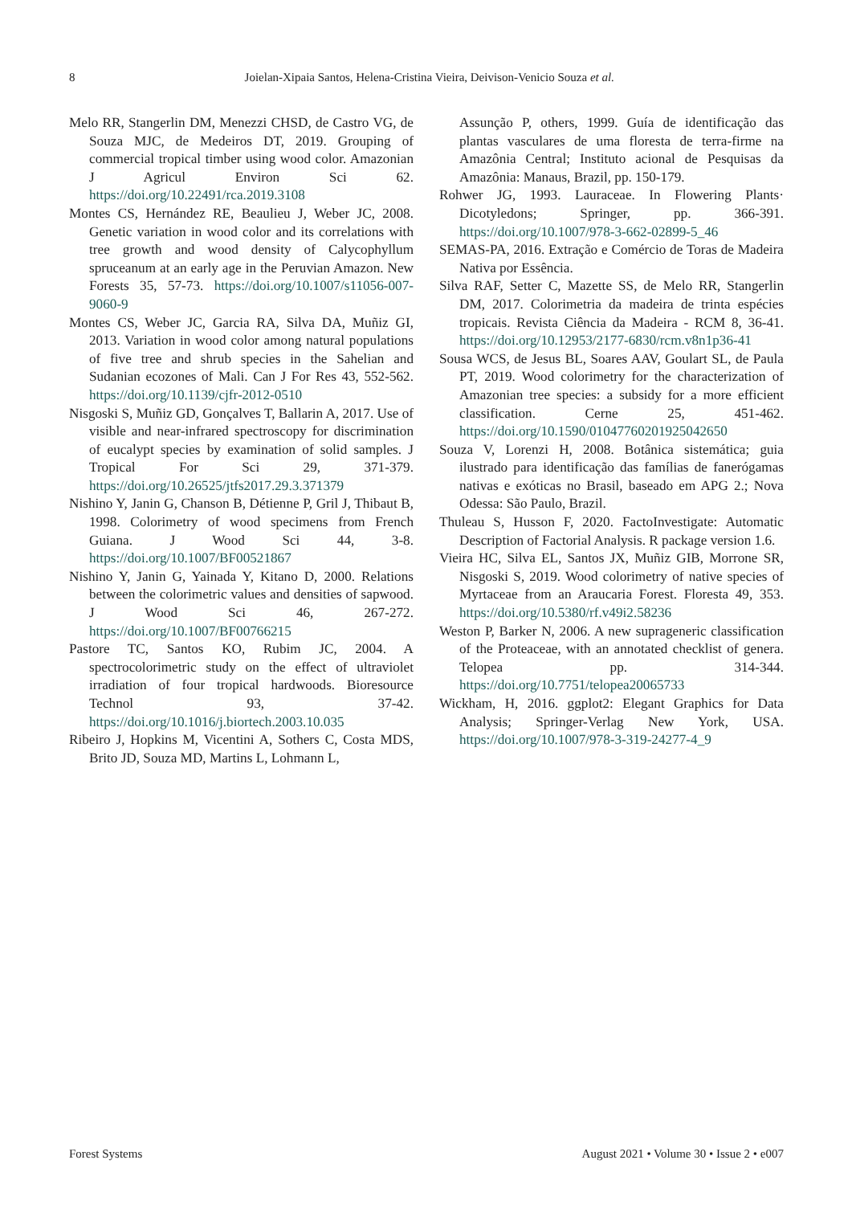8 Joielan-Xipaia Santos, Helena-Cristina Vieira, Deivison-Venicio Souza et al.
Melo RR, Stangerlin DM, Menezzi CHSD, de Castro VG, de Souza MJC, de Medeiros DT, 2019. Grouping of commercial tropical timber using wood color. Amazonian J Agricul Environ Sci 62. https://doi.org/10.22491/rca.2019.3108
Montes CS, Hernández RE, Beaulieu J, Weber JC, 2008. Genetic variation in wood color and its correlations with tree growth and wood density of Calycophyllum spruceanum at an early age in the Peruvian Amazon. New Forests 35, 57-73. https://doi.org/10.1007/s11056-007-9060-9
Montes CS, Weber JC, Garcia RA, Silva DA, Muñiz GI, 2013. Variation in wood color among natural populations of five tree and shrub species in the Sahelian and Sudanian ecozones of Mali. Can J For Res 43, 552-562. https://doi.org/10.1139/cjfr-2012-0510
Nisgoski S, Muñiz GD, Gonçalves T, Ballarin A, 2017. Use of visible and near-infrared spectroscopy for discrimination of eucalypt species by examination of solid samples. J Tropical For Sci 29, 371-379. https://doi.org/10.26525/jtfs2017.29.3.371379
Nishino Y, Janin G, Chanson B, Détienne P, Gril J, Thibaut B, 1998. Colorimetry of wood specimens from French Guiana. J Wood Sci 44, 3-8. https://doi.org/10.1007/BF00521867
Nishino Y, Janin G, Yainada Y, Kitano D, 2000. Relations between the colorimetric values and densities of sapwood. J Wood Sci 46, 267-272. https://doi.org/10.1007/BF00766215
Pastore TC, Santos KO, Rubim JC, 2004. A spectrocolorimetric study on the effect of ultraviolet irradiation of four tropical hardwoods. Bioresource Technol 93, 37-42. https://doi.org/10.1016/j.biortech.2003.10.035
Ribeiro J, Hopkins M, Vicentini A, Sothers C, Costa MDS, Brito JD, Souza MD, Martins L, Lohmann L,
Assunção P, others, 1999. Guía de identificação das plantas vasculares de uma floresta de terra-firme na Amazônia Central; Instituto acional de Pesquisas da Amazônia: Manaus, Brazil, pp. 150-179.
Rohwer JG, 1993. Lauraceae. In Flowering Plants· Dicotyledons; Springer, pp. 366-391. https://doi.org/10.1007/978-3-662-02899-5_46
SEMAS-PA, 2016. Extração e Comércio de Toras de Madeira Nativa por Essência.
Silva RAF, Setter C, Mazette SS, de Melo RR, Stangerlin DM, 2017. Colorimetria da madeira de trinta espécies tropicais. Revista Ciência da Madeira - RCM 8, 36-41. https://doi.org/10.12953/2177-6830/rcm.v8n1p36-41
Sousa WCS, de Jesus BL, Soares AAV, Goulart SL, de Paula PT, 2019. Wood colorimetry for the characterization of Amazonian tree species: a subsidy for a more efficient classification. Cerne 25, 451-462. https://doi.org/10.1590/01047760201925042650
Souza V, Lorenzi H, 2008. Botânica sistemática; guia ilustrado para identificação das famílias de fanerógamas nativas e exóticas no Brasil, baseado em APG 2.; Nova Odessa: São Paulo, Brazil.
Thuleau S, Husson F, 2020. FactoInvestigate: Automatic Description of Factorial Analysis. R package version 1.6.
Vieira HC, Silva EL, Santos JX, Muñiz GIB, Morrone SR, Nisgoski S, 2019. Wood colorimetry of native species of Myrtaceae from an Araucaria Forest. Floresta 49, 353. https://doi.org/10.5380/rf.v49i2.58236
Weston P, Barker N, 2006. A new suprageneric classification of the Proteaceae, with an annotated checklist of genera. Telopea pp. 314-344. https://doi.org/10.7751/telopea20065733
Wickham, H, 2016. ggplot2: Elegant Graphics for Data Analysis; Springer-Verlag New York, USA. https://doi.org/10.1007/978-3-319-24277-4_9
Forest Systems August 2021 • Volume 30 • Issue 2 • e007